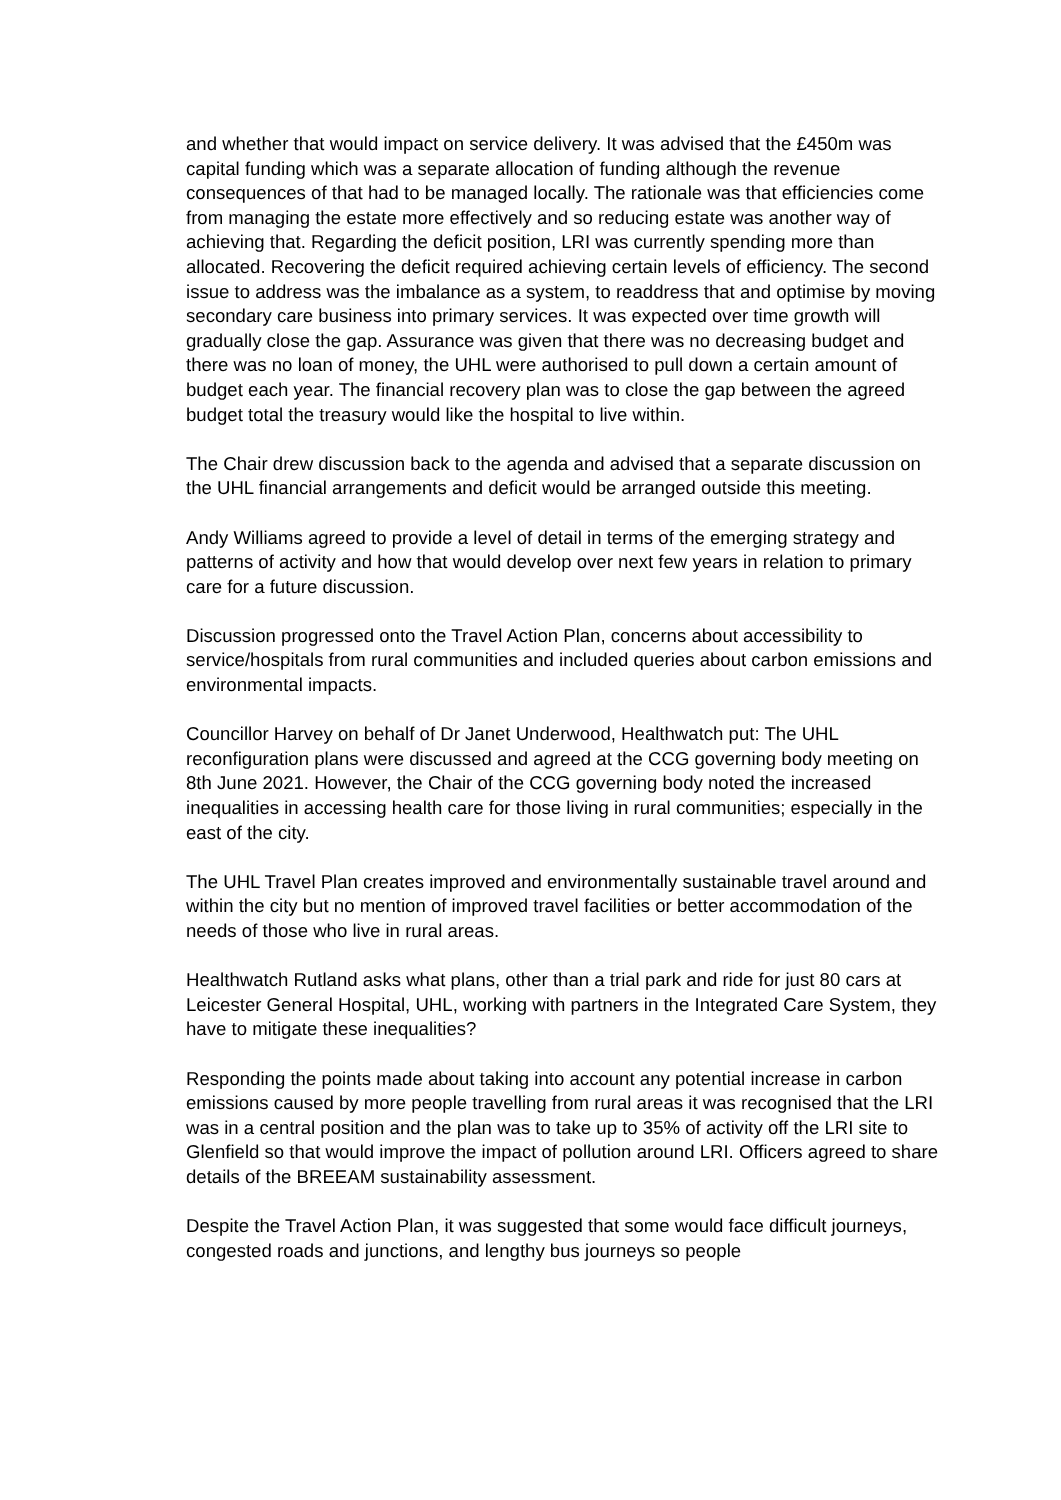and whether that would impact on service delivery. It was advised that the £450m was capital funding which was a separate allocation of funding although the revenue consequences of that had to be managed locally. The rationale was that efficiencies come from managing the estate more effectively and so reducing estate was another way of achieving that. Regarding the deficit position, LRI was currently spending more than allocated. Recovering the deficit required achieving certain levels of efficiency. The second issue to address was the imbalance as a system, to readdress that and optimise by moving secondary care business into primary services. It was expected over time growth will gradually close the gap. Assurance was given that there was no decreasing budget and there was no loan of money, the UHL were authorised to pull down a certain amount of budget each year. The financial recovery plan was to close the gap between the agreed budget total the treasury would like the hospital to live within.
The Chair drew discussion back to the agenda and advised that a separate discussion on the UHL financial arrangements and deficit would be arranged outside this meeting.
Andy Williams agreed to provide a level of detail in terms of the emerging strategy and patterns of activity and how that would develop over next few years in relation to primary care for a future discussion.
Discussion progressed onto the Travel Action Plan, concerns about accessibility to service/hospitals from rural communities and included queries about carbon emissions and environmental impacts.
Councillor Harvey on behalf of Dr Janet Underwood, Healthwatch put: The UHL reconfiguration plans were discussed and agreed at the CCG governing body meeting on 8th June 2021. However, the Chair of the CCG governing body noted the increased inequalities in accessing health care for those living in rural communities; especially in the east of the city.
The UHL Travel Plan creates improved and environmentally sustainable travel around and within the city but no mention of improved travel facilities or better accommodation of the needs of those who live in rural areas.
Healthwatch Rutland asks what plans, other than a trial park and ride for just 80 cars at Leicester General Hospital, UHL, working with partners in the Integrated Care System, they have to mitigate these inequalities?
Responding the points made about taking into account any potential increase in carbon emissions caused by more people travelling from rural areas it was recognised that the LRI was in a central position and the plan was to take up to 35% of activity off the LRI site to Glenfield so that would improve the impact of pollution around LRI. Officers agreed to share details of the BREEAM sustainability assessment.
Despite the Travel Action Plan, it was suggested that some would face difficult journeys, congested roads and junctions, and lengthy bus journeys so people